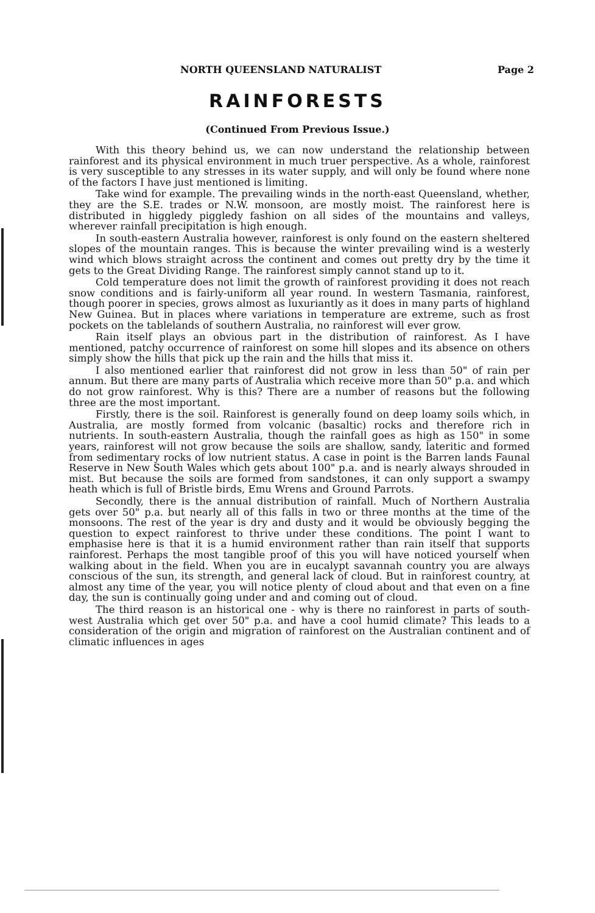NORTH QUEENSLAND NATURALIST Page 2
RAINFORESTS
(Continued From Previous Issue.)
With this theory behind us, we can now understand the relationship between rainforest and its physical environment in much truer perspective. As a whole, rainforest is very susceptible to any stresses in its water supply, and will only be found where none of the factors I have just mentioned is limiting.
Take wind for example. The prevailing winds in the north-east Queensland, whether, they are the S.E. trades or N.W. monsoon, are mostly moist. The rainforest here is distributed in higgledy piggledy fashion on all sides of the mountains and valleys, wherever rainfall precipitation is high enough.
In south-eastern Australia however, rainforest is only found on the eastern sheltered slopes of the mountain ranges. This is because the winter prevailing wind is a westerly wind which blows straight across the continent and comes out pretty dry by the time it gets to the Great Dividing Range. The rainforest simply cannot stand up to it.
Cold temperature does not limit the growth of rainforest providing it does not reach snow conditions and is fairly-uniform all year round. In western Tasmania, rainforest, though poorer in species, grows almost as luxuriantly as it does in many parts of highland New Guinea. But in places where variations in temperature are extreme, such as frost pockets on the tablelands of southern Australia, no rainforest will ever grow.
Rain itself plays an obvious part in the distribution of rainforest. As I have mentioned, patchy occurrence of rainforest on some hill slopes and its absence on others simply show the hills that pick up the rain and the hills that miss it.
I also mentioned earlier that rainforest did not grow in less than 50" of rain per annum. But there are many parts of Australia which receive more than 50" p.a. and which do not grow rainforest. Why is this? There are a number of reasons but the following three are the most important.
Firstly, there is the soil. Rainforest is generally found on deep loamy soils which, in Australia, are mostly formed from volcanic (basaltic) rocks and therefore rich in nutrients. In south-eastern Australia, though the rainfall goes as high as 150" in some years, rainforest will not grow because the soils are shallow, sandy, lateritic and formed from sedimentary rocks of low nutrient status. A case in point is the Barren lands Faunal Reserve in New South Wales which gets about 100" p.a. and is nearly always shrouded in mist. But because the soils are formed from sandstones, it can only support a swampy heath which is full of Bristle birds, Emu Wrens and Ground Parrots.
Secondly, there is the annual distribution of rainfall. Much of Northern Australia gets over 50" p.a. but nearly all of this falls in two or three months at the time of the monsoons. The rest of the year is dry and dusty and it would be obviously begging the question to expect rainforest to thrive under these conditions. The point I want to emphasise here is that it is a humid environment rather than rain itself that supports rainforest. Perhaps the most tangible proof of this you will have noticed yourself when walking about in the field. When you are in eucalypt savannah country you are always conscious of the sun, its strength, and general lack of cloud. But in rainforest country, at almost any time of the year, you will notice plenty of cloud about and that even on a fine day, the sun is continually going under and and coming out of cloud.
The third reason is an historical one - why is there no rainforest in parts of south-west Australia which get over 50" p.a. and have a cool humid climate? This leads to a consideration of the origin and migration of rainforest on the Australian continent and of climatic influences in ages